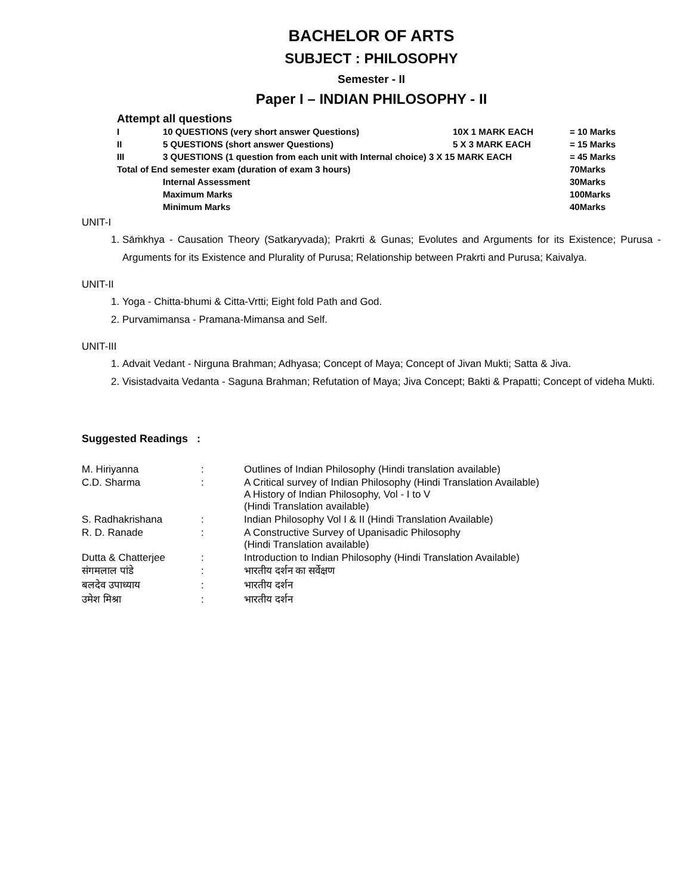BACHELOR OF ARTS
SUBJECT : PHILOSOPHY
Semester - II
Paper I – INDIAN PHILOSOPHY - II
Attempt all questions
| I | 10 QUESTIONS (very short answer Questions) | 10X 1 MARK EACH | = 10 Marks |
| II | 5 QUESTIONS (short answer Questions) | 5 X 3 MARK EACH | = 15 Marks |
| III | 3 QUESTIONS (1 question from each unit with Internal choice) 3 X 15 MARK EACH | | = 45 Marks |
| Total of End semester exam (duration of exam 3 hours) | | | 70Marks |
| | Internal Assessment | | 30Marks |
| | Maximum Marks | | 100Marks |
| | Minimum Marks | | 40Marks |
UNIT-I
1. Sāṁkhya - Causation Theory (Satkaryvada); Prakrti & Gunas; Evolutes and Arguments for its Existence; Purusa - Arguments for its Existence and Plurality of Purusa; Relationship between Prakrti and Purusa; Kaivalya.
UNIT-II
1. Yoga - Chitta-bhumi & Citta-Vrtti; Eight fold Path and God.
2. Purvamimansa - Pramana-Mimansa and Self.
UNIT-III
1. Advait Vedant - Nirguna Brahman; Adhyasa; Concept of Maya; Concept of Jivan Mukti; Satta & Jiva.
2. Visistadvaita Vedanta - Saguna Brahman; Refutation of Maya; Jiva Concept; Bakti & Prapatti; Concept of videha Mukti.
Suggested Readings :
| M. Hiriyanna | : | Outlines of Indian Philosophy (Hindi translation available) |
| C.D. Sharma | : | A Critical survey of Indian Philosophy (Hindi Translation Available) A History of Indian Philosophy, Vol - I to V (Hindi Translation available) |
| S. Radhakrishana | : | Indian Philosophy Vol I & II (Hindi Translation Available) |
| R. D. Ranade | : | A Constructive Survey of Upanisadic Philosophy (Hindi Translation available) |
| Dutta & Chatterjee | : | Introduction to Indian Philosophy (Hindi Translation Available) |
| संगमलाल पांडे | : | भारतीय दर्शन का सर्वेक्षण |
| बलदेव उपाध्याय | : | भारतीय दर्शन |
| उमेश मिश्रा | : | भारतीय दर्शन |